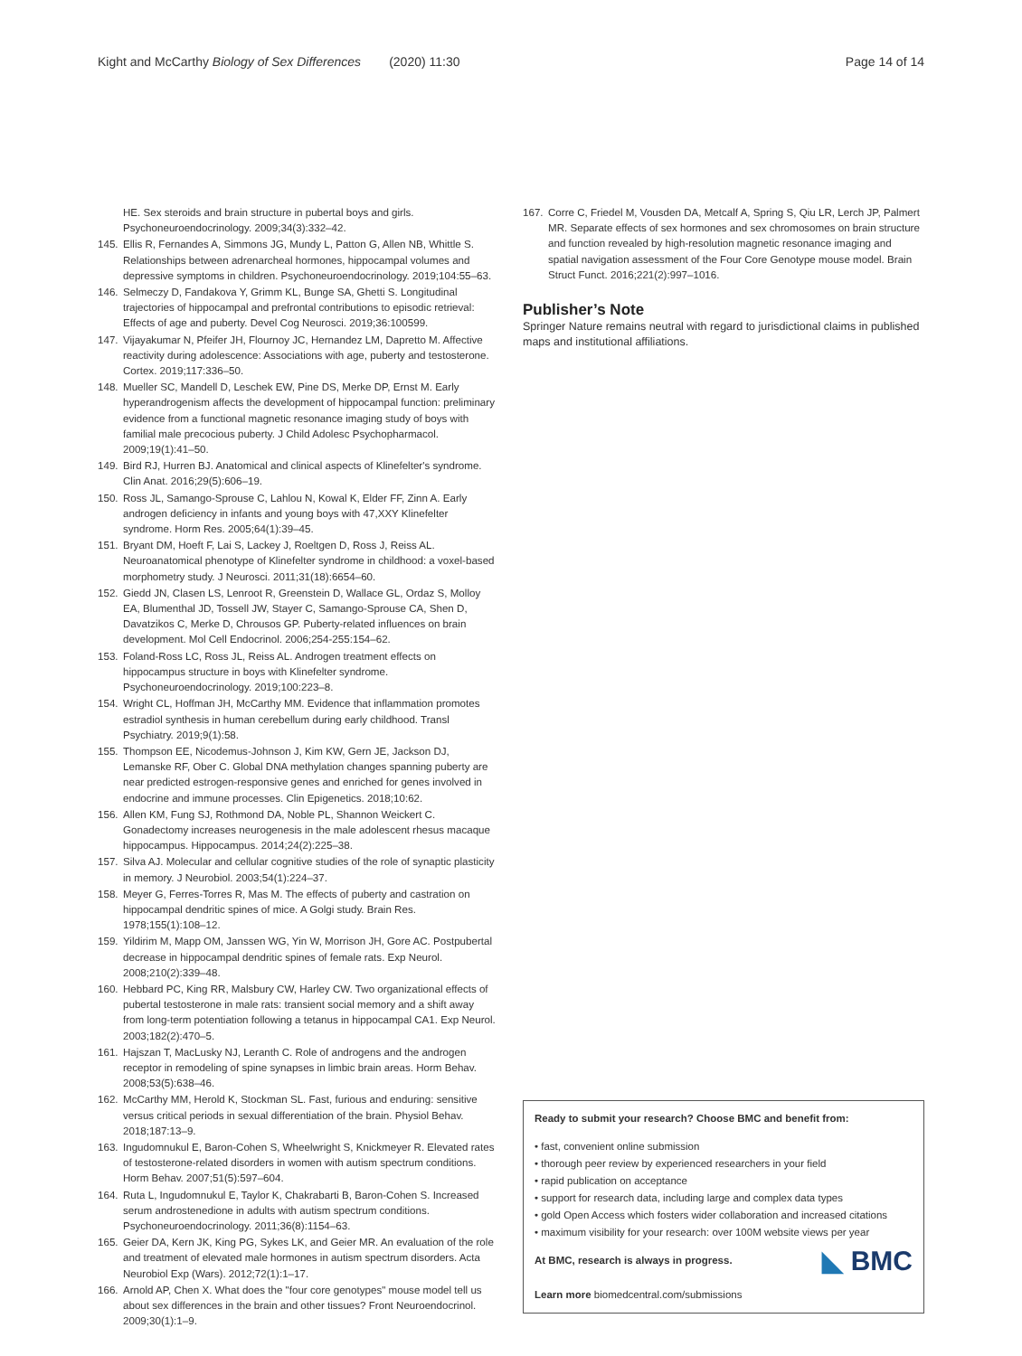Kight and McCarthy Biology of Sex Differences (2020) 11:30 Page 14 of 14
HE. Sex steroids and brain structure in pubertal boys and girls. Psychoneuroendocrinology. 2009;34(3):332–42.
145. Ellis R, Fernandes A, Simmons JG, Mundy L, Patton G, Allen NB, Whittle S. Relationships between adrenarcheal hormones, hippocampal volumes and depressive symptoms in children. Psychoneuroendocrinology. 2019;104:55–63.
146. Selmeczy D, Fandakova Y, Grimm KL, Bunge SA, Ghetti S. Longitudinal trajectories of hippocampal and prefrontal contributions to episodic retrieval: Effects of age and puberty. Devel Cog Neurosci. 2019;36:100599.
147. Vijayakumar N, Pfeifer JH, Flournoy JC, Hernandez LM, Dapretto M. Affective reactivity during adolescence: Associations with age, puberty and testosterone. Cortex. 2019;117:336–50.
148. Mueller SC, Mandell D, Leschek EW, Pine DS, Merke DP, Ernst M. Early hyperandrogenism affects the development of hippocampal function: preliminary evidence from a functional magnetic resonance imaging study of boys with familial male precocious puberty. J Child Adolesc Psychopharmacol. 2009;19(1):41–50.
149. Bird RJ, Hurren BJ. Anatomical and clinical aspects of Klinefelter's syndrome. Clin Anat. 2016;29(5):606–19.
150. Ross JL, Samango-Sprouse C, Lahlou N, Kowal K, Elder FF, Zinn A. Early androgen deficiency in infants and young boys with 47,XXY Klinefelter syndrome. Horm Res. 2005;64(1):39–45.
151. Bryant DM, Hoeft F, Lai S, Lackey J, Roeltgen D, Ross J, Reiss AL. Neuroanatomical phenotype of Klinefelter syndrome in childhood: a voxel-based morphometry study. J Neurosci. 2011;31(18):6654–60.
152. Giedd JN, Clasen LS, Lenroot R, Greenstein D, Wallace GL, Ordaz S, Molloy EA, Blumenthal JD, Tossell JW, Stayer C, Samango-Sprouse CA, Shen D, Davatzikos C, Merke D, Chrousos GP. Puberty-related influences on brain development. Mol Cell Endocrinol. 2006;254-255:154–62.
153. Foland-Ross LC, Ross JL, Reiss AL. Androgen treatment effects on hippocampus structure in boys with Klinefelter syndrome. Psychoneuroendocrinology. 2019;100:223–8.
154. Wright CL, Hoffman JH, McCarthy MM. Evidence that inflammation promotes estradiol synthesis in human cerebellum during early childhood. Transl Psychiatry. 2019;9(1):58.
155. Thompson EE, Nicodemus-Johnson J, Kim KW, Gern JE, Jackson DJ, Lemanske RF, Ober C. Global DNA methylation changes spanning puberty are near predicted estrogen-responsive genes and enriched for genes involved in endocrine and immune processes. Clin Epigenetics. 2018;10:62.
156. Allen KM, Fung SJ, Rothmond DA, Noble PL, Shannon Weickert C. Gonadectomy increases neurogenesis in the male adolescent rhesus macaque hippocampus. Hippocampus. 2014;24(2):225–38.
157. Silva AJ. Molecular and cellular cognitive studies of the role of synaptic plasticity in memory. J Neurobiol. 2003;54(1):224–37.
158. Meyer G, Ferres-Torres R, Mas M. The effects of puberty and castration on hippocampal dendritic spines of mice. A Golgi study. Brain Res. 1978;155(1):108–12.
159. Yildirim M, Mapp OM, Janssen WG, Yin W, Morrison JH, Gore AC. Postpubertal decrease in hippocampal dendritic spines of female rats. Exp Neurol. 2008;210(2):339–48.
160. Hebbard PC, King RR, Malsbury CW, Harley CW. Two organizational effects of pubertal testosterone in male rats: transient social memory and a shift away from long-term potentiation following a tetanus in hippocampal CA1. Exp Neurol. 2003;182(2):470–5.
161. Hajszan T, MacLusky NJ, Leranth C. Role of androgens and the androgen receptor in remodeling of spine synapses in limbic brain areas. Horm Behav. 2008;53(5):638–46.
162. McCarthy MM, Herold K, Stockman SL. Fast, furious and enduring: sensitive versus critical periods in sexual differentiation of the brain. Physiol Behav. 2018;187:13–9.
163. Ingudomnukul E, Baron-Cohen S, Wheelwright S, Knickmeyer R. Elevated rates of testosterone-related disorders in women with autism spectrum conditions. Horm Behav. 2007;51(5):597–604.
164. Ruta L, Ingudomnukul E, Taylor K, Chakrabarti B, Baron-Cohen S. Increased serum androstenedione in adults with autism spectrum conditions. Psychoneuroendocrinology. 2011;36(8):1154–63.
165. Geier DA, Kern JK, King PG, Sykes LK, and Geier MR. An evaluation of the role and treatment of elevated male hormones in autism spectrum disorders. Acta Neurobiol Exp (Wars). 2012;72(1):1–17.
166. Arnold AP, Chen X. What does the "four core genotypes" mouse model tell us about sex differences in the brain and other tissues? Front Neuroendocrinol. 2009;30(1):1–9.
167. Corre C, Friedel M, Vousden DA, Metcalf A, Spring S, Qiu LR, Lerch JP, Palmert MR. Separate effects of sex hormones and sex chromosomes on brain structure and function revealed by high-resolution magnetic resonance imaging and spatial navigation assessment of the Four Core Genotype mouse model. Brain Struct Funct. 2016;221(2):997–1016.
Publisher’s Note
Springer Nature remains neutral with regard to jurisdictional claims in published maps and institutional affiliations.
Ready to submit your research? Choose BMC and benefit from:
• fast, convenient online submission
• thorough peer review by experienced researchers in your field
• rapid publication on acceptance
• support for research data, including large and complex data types
• gold Open Access which fosters wider collaboration and increased citations
• maximum visibility for your research: over 100M website views per year
◣ BMC At BMC, research is always in progress.
Learn more biomedcentral.com/submissions